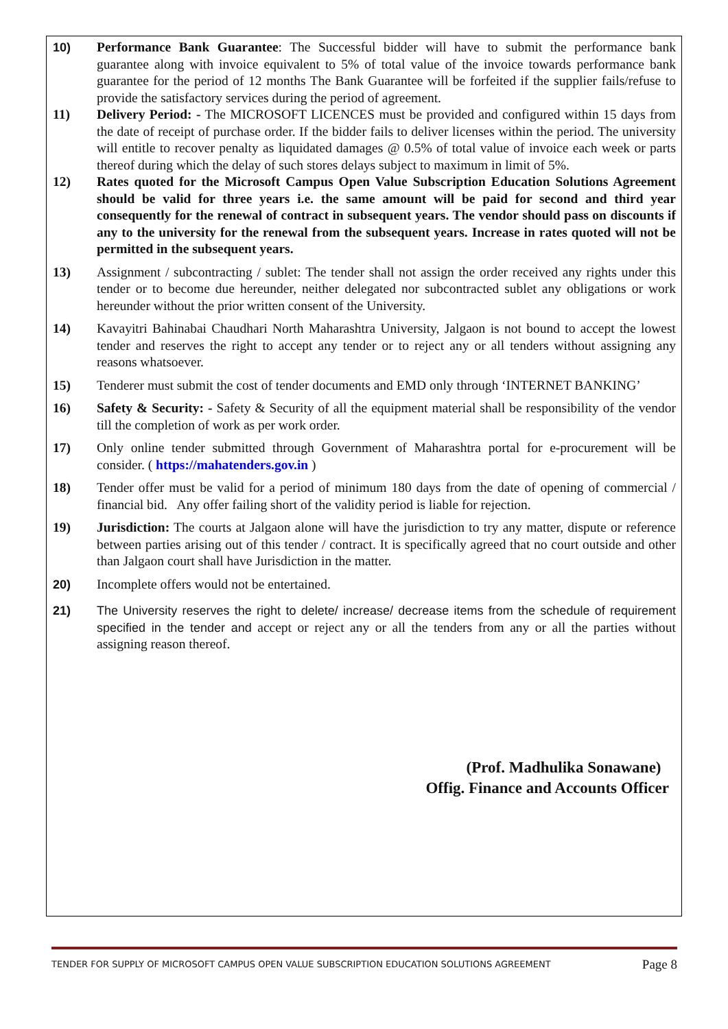10) Performance Bank Guarantee: The Successful bidder will have to submit the performance bank guarantee along with invoice equivalent to 5% of total value of the invoice towards performance bank guarantee for the period of 12 months The Bank Guarantee will be forfeited if the supplier fails/refuse to provide the satisfactory services during the period of agreement.
11) Delivery Period: - The MICROSOFT LICENCES must be provided and configured within 15 days from the date of receipt of purchase order. If the bidder fails to deliver licenses within the period. The university will entitle to recover penalty as liquidated damages @ 0.5% of total value of invoice each week or parts thereof during which the delay of such stores delays subject to maximum in limit of 5%.
12) Rates quoted for the Microsoft Campus Open Value Subscription Education Solutions Agreement should be valid for three years i.e. the same amount will be paid for second and third year consequently for the renewal of contract in subsequent years. The vendor should pass on discounts if any to the university for the renewal from the subsequent years. Increase in rates quoted will not be permitted in the subsequent years.
13) Assignment / subcontracting / sublet: The tender shall not assign the order received any rights under this tender or to become due hereunder, neither delegated nor subcontracted sublet any obligations or work hereunder without the prior written consent of the University.
14) Kavayitri Bahinabai Chaudhari North Maharashtra University, Jalgaon is not bound to accept the lowest tender and reserves the right to accept any tender or to reject any or all tenders without assigning any reasons whatsoever.
15) Tenderer must submit the cost of tender documents and EMD only through ‘INTERNET BANKING’
16) Safety & Security: - Safety & Security of all the equipment material shall be responsibility of the vendor till the completion of work as per work order.
17) Only online tender submitted through Government of Maharashtra portal for e-procurement will be consider. ( https://mahatenders.gov.in )
18) Tender offer must be valid for a period of minimum 180 days from the date of opening of commercial / financial bid. Any offer failing short of the validity period is liable for rejection.
19) Jurisdiction: The courts at Jalgaon alone will have the jurisdiction to try any matter, dispute or reference between parties arising out of this tender / contract. It is specifically agreed that no court outside and other than Jalgaon court shall have Jurisdiction in the matter.
20) Incomplete offers would not be entertained.
21) The University reserves the right to delete/ increase/ decrease items from the schedule of requirement specified in the tender and accept or reject any or all the tenders from any or all the parties without assigning reason thereof.
(Prof. Madhulika Sonawane)
Offig. Finance and Accounts Officer
TENDER FOR SUPPLY OF MICROSOFT CAMPUS OPEN VALUE SUBSCRIPTION EDUCATION SOLUTIONS AGREEMENT Page 8